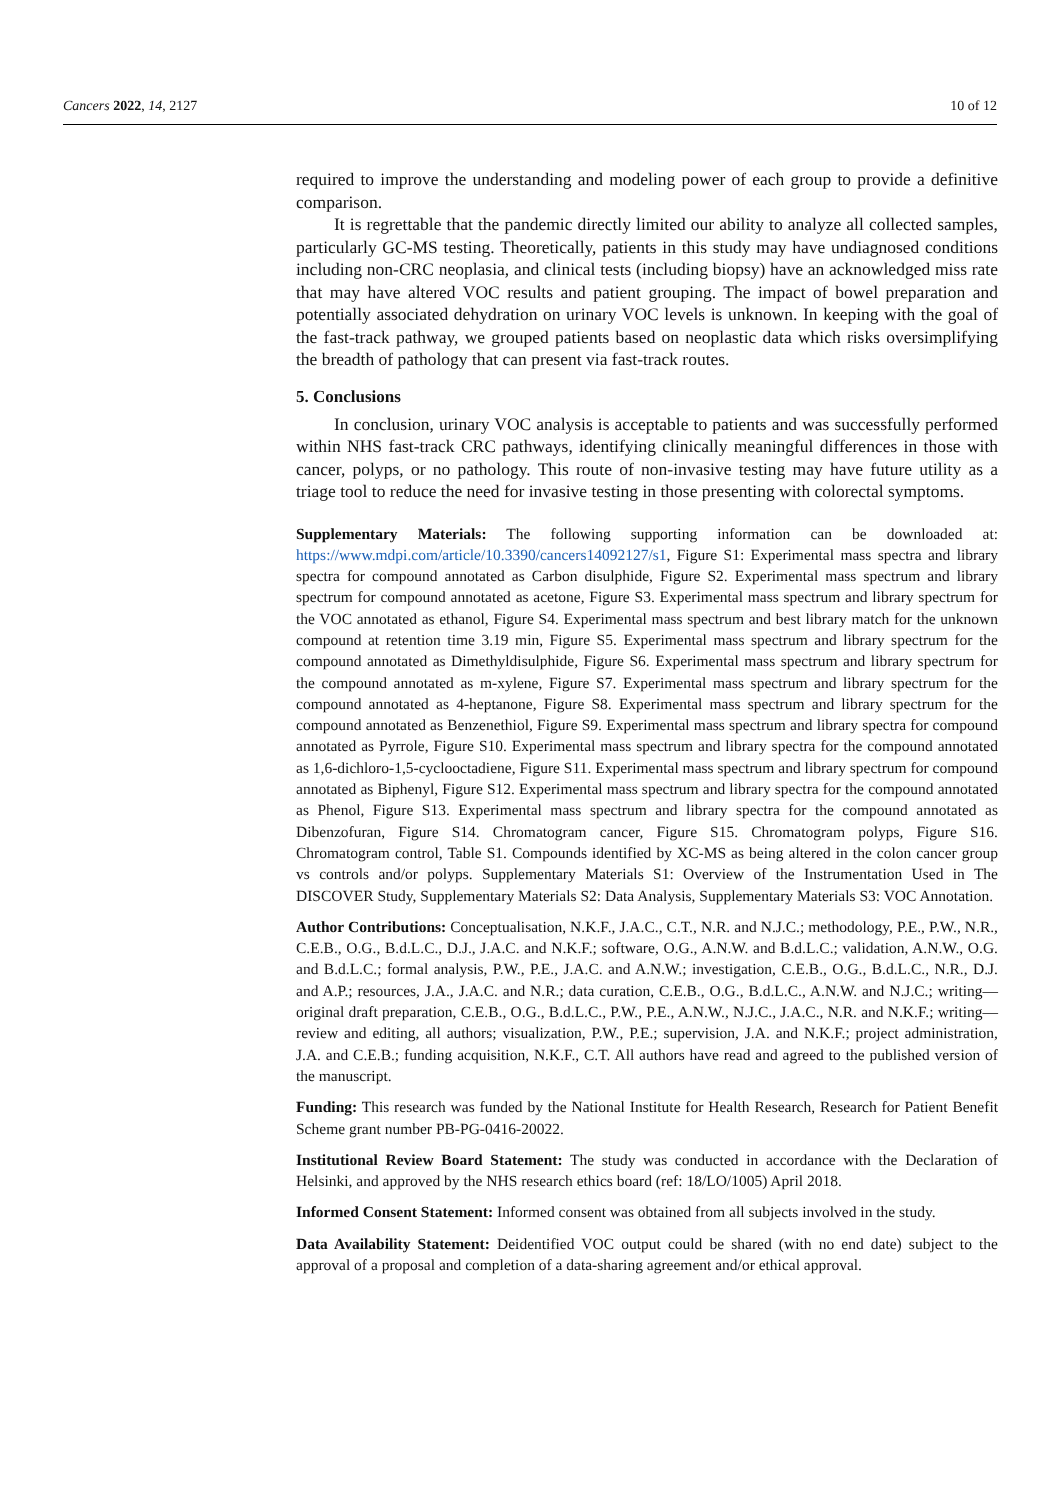Cancers 2022, 14, 2127 10 of 12
required to improve the understanding and modeling power of each group to provide a definitive comparison.
It is regrettable that the pandemic directly limited our ability to analyze all collected samples, particularly GC-MS testing. Theoretically, patients in this study may have undiagnosed conditions including non-CRC neoplasia, and clinical tests (including biopsy) have an acknowledged miss rate that may have altered VOC results and patient grouping. The impact of bowel preparation and potentially associated dehydration on urinary VOC levels is unknown. In keeping with the goal of the fast-track pathway, we grouped patients based on neoplastic data which risks oversimplifying the breadth of pathology that can present via fast-track routes.
5. Conclusions
In conclusion, urinary VOC analysis is acceptable to patients and was successfully performed within NHS fast-track CRC pathways, identifying clinically meaningful differences in those with cancer, polyps, or no pathology. This route of non-invasive testing may have future utility as a triage tool to reduce the need for invasive testing in those presenting with colorectal symptoms.
Supplementary Materials: The following supporting information can be downloaded at: https://www.mdpi.com/article/10.3390/cancers14092127/s1, Figure S1: Experimental mass spectra and library spectra for compound annotated as Carbon disulphide, Figure S2. Experimental mass spectrum and library spectrum for compound annotated as acetone, Figure S3. Experimental mass spectrum and library spectrum for the VOC annotated as ethanol, Figure S4. Experimental mass spectrum and best library match for the unknown compound at retention time 3.19 min, Figure S5. Experimental mass spectrum and library spectrum for the compound annotated as Dimethyldisulphide, Figure S6. Experimental mass spectrum and library spectrum for the compound annotated as m-xylene, Figure S7. Experimental mass spectrum and library spectrum for the compound annotated as 4-heptanone, Figure S8. Experimental mass spectrum and library spectrum for the compound annotated as Benzenethiol, Figure S9. Experimental mass spectrum and library spectra for compound annotated as Pyrrole, Figure S10. Experimental mass spectrum and library spectra for the compound annotated as 1,6-dichloro-1,5-cyclooctadiene, Figure S11. Experimental mass spectrum and library spectrum for compound annotated as Biphenyl, Figure S12. Experimental mass spectrum and library spectra for the compound annotated as Phenol, Figure S13. Experimental mass spectrum and library spectra for the compound annotated as Dibenzofuran, Figure S14. Chromatogram cancer, Figure S15. Chromatogram polyps, Figure S16. Chromatogram control, Table S1. Compounds identified by XC-MS as being altered in the colon cancer group vs controls and/or polyps. Supplementary Materials S1: Overview of the Instrumentation Used in The DISCOVER Study, Supplementary Materials S2: Data Analysis, Supplementary Materials S3: VOC Annotation.
Author Contributions: Conceptualisation, N.K.F., J.A.C., C.T., N.R. and N.J.C.; methodology, P.E., P.W., N.R., C.E.B., O.G., B.d.L.C., D.J., J.A.C. and N.K.F.; software, O.G., A.N.W. and B.d.L.C.; validation, A.N.W., O.G. and B.d.L.C.; formal analysis, P.W., P.E., J.A.C. and A.N.W.; investigation, C.E.B., O.G., B.d.L.C., N.R., D.J. and A.P.; resources, J.A., J.A.C. and N.R.; data curation, C.E.B., O.G., B.d.L.C., A.N.W. and N.J.C.; writing—original draft preparation, C.E.B., O.G., B.d.L.C., P.W., P.E., A.N.W., N.J.C., J.A.C., N.R. and N.K.F.; writing—review and editing, all authors; visualization, P.W., P.E.; supervision, J.A. and N.K.F.; project administration, J.A. and C.E.B.; funding acquisition, N.K.F., C.T. All authors have read and agreed to the published version of the manuscript.
Funding: This research was funded by the National Institute for Health Research, Research for Patient Benefit Scheme grant number PB-PG-0416-20022.
Institutional Review Board Statement: The study was conducted in accordance with the Declaration of Helsinki, and approved by the NHS research ethics board (ref: 18/LO/1005) April 2018.
Informed Consent Statement: Informed consent was obtained from all subjects involved in the study.
Data Availability Statement: Deidentified VOC output could be shared (with no end date) subject to the approval of a proposal and completion of a data-sharing agreement and/or ethical approval.